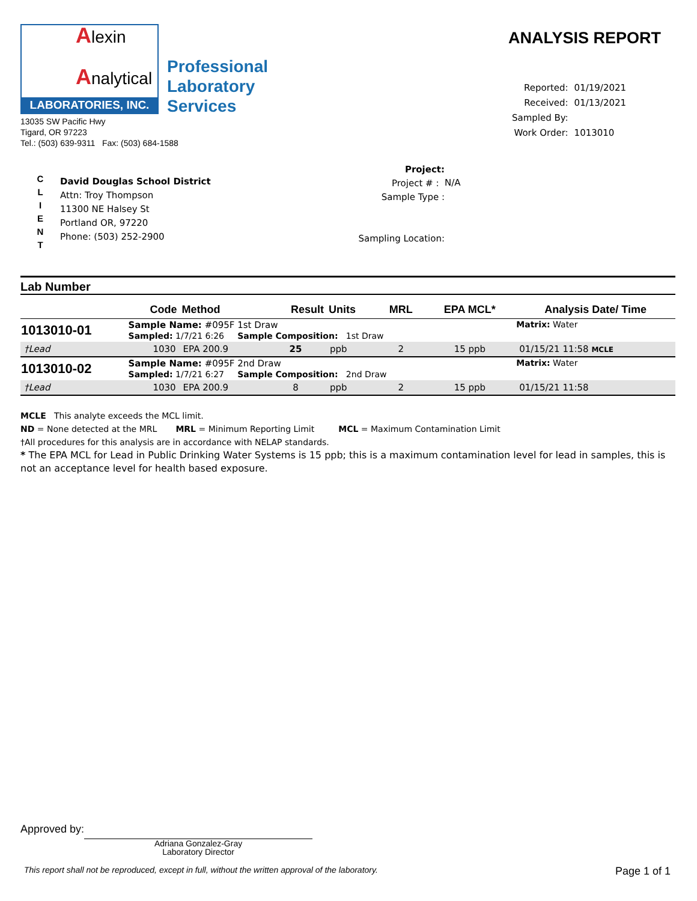Alexin
Analytical
LABORATORIES, INC.
Professional
Laboratory
Services
13035 SW Pacific Hwy
Tigard, OR 97223
Tel.: (503) 639-9311 Fax: (503) 684-1588
ANALYSIS REPORT
| Reported: | 01/19/2021 |
| Received: | 01/13/2021 |
| Sampled By: | |
| Work Order: | 1013010 |
C
L
I
E
N
T
David Douglas School District
Attn: Troy Thompson
11300 NE Halsey St
Portland OR, 97220
Phone: (503) 252-2900
Project:
Project # :
Sample Type :
Sampling Location:
N/A
Lab Number
| | Code | Method | Result | Units | MRL | EPA MCL* | Analysis Date/ Time |
| --- | --- | --- | --- | --- | --- | --- | --- |
| 1013010-01 | Sample Name: #095F 1st Draw Sampled: 1/7/21 6:26 Sample Composition: 1st Draw | | | | | | Matrix: Water |
| †Lead | 1030 | EPA 200.9 | 25 | ppb | 2 | 15 ppb | 01/15/21 11:58 MCLE |
| 1013010-02 | Sample Name: #095F 2nd Draw Sampled: 1/7/21 6:27 Sample Composition: 2nd Draw | | | | | | Matrix: Water |
| †Lead | 1030 | EPA 200.9 | 8 | ppb | 2 | 15 ppb | 01/15/21 11:58 |
MCLE This analyte exceeds the MCL limit.
ND = None detected at the MRL MRL = Minimum Reporting Limit MCL = Maximum Contamination Limit
†All procedures for this analysis are in accordance with NELAP standards.
* The EPA MCL for Lead in Public Drinking Water Systems is 15 ppb; this is a maximum contamination level for lead in samples, this is not an acceptance level for health based exposure.
Approved by:
Adriana Gonzalez-Gray
Laboratory Director
This report shall not be reproduced, except in full, without the written approval of the laboratory. Page 1 of 1